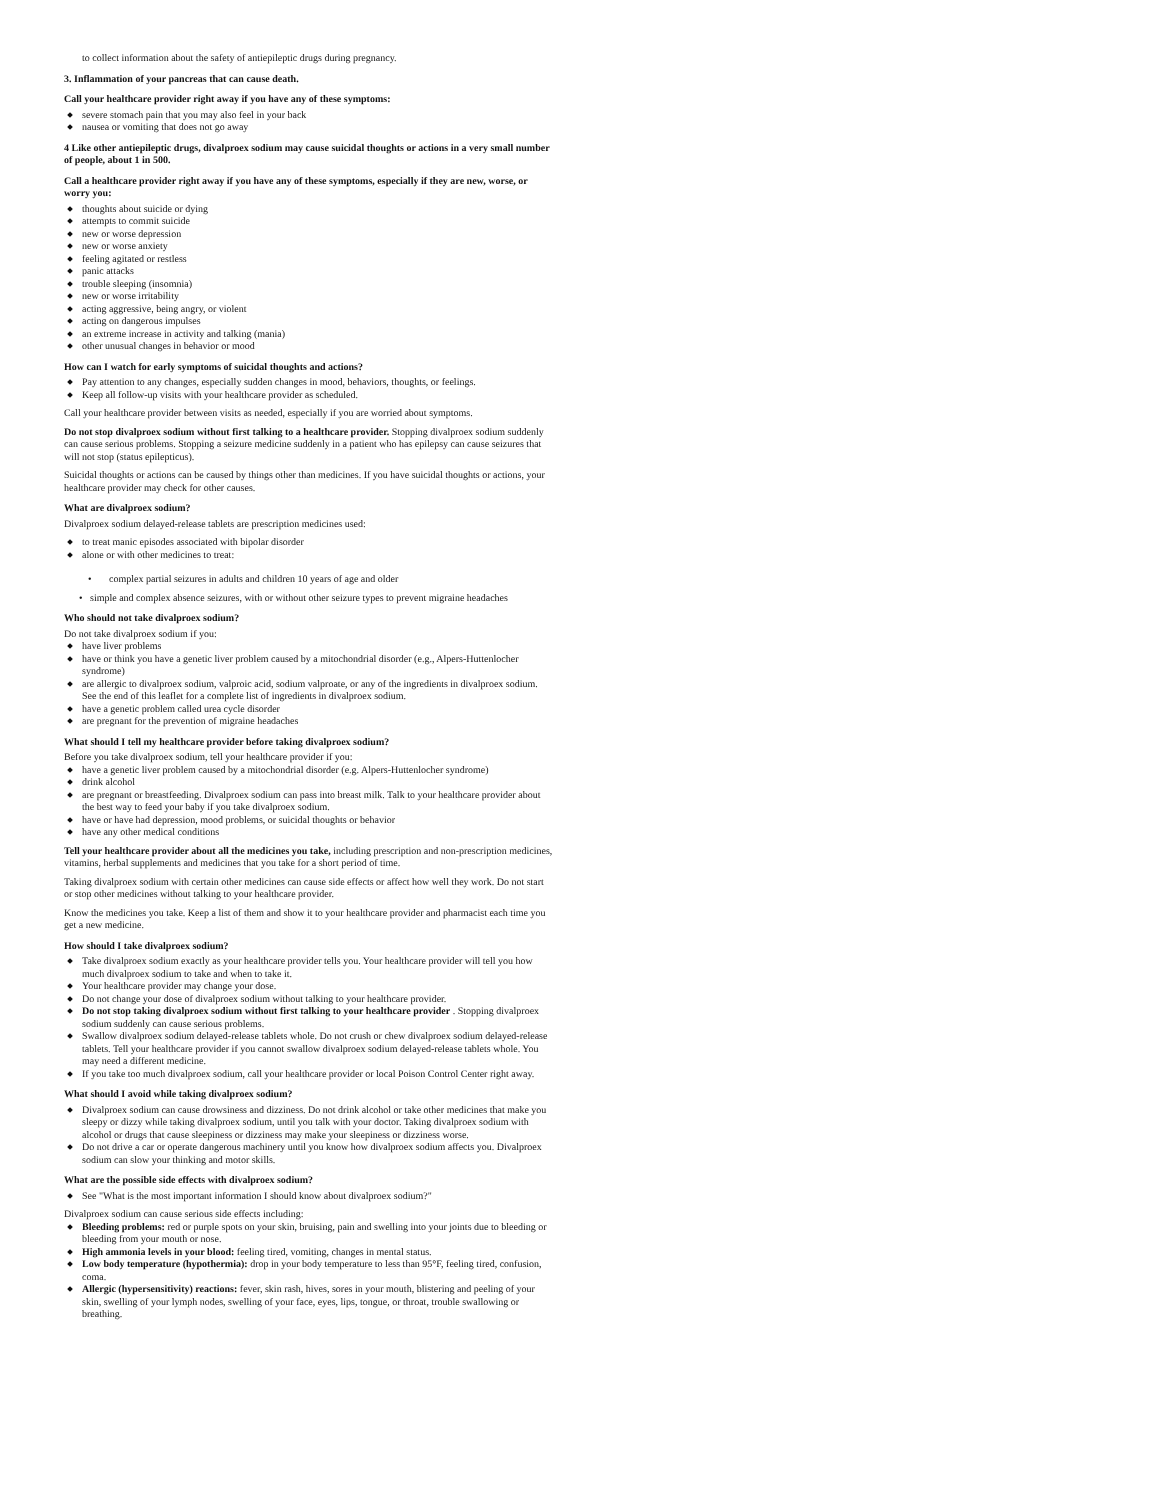to collect information about the safety of antiepileptic drugs during pregnancy.
3. Inflammation of your pancreas that can cause death.
Call your healthcare provider right away if you have any of these symptoms:
severe stomach pain that you may also feel in your back
nausea or vomiting that does not go away
4 Like other antiepileptic drugs, divalproex sodium may cause suicidal thoughts or actions in a very small number of people, about 1 in 500.
Call a healthcare provider right away if you have any of these symptoms, especially if they are new, worse, or worry you:
thoughts about suicide or dying
attempts to commit suicide
new or worse depression
new or worse anxiety
feeling agitated or restless
panic attacks
trouble sleeping (insomnia)
new or worse irritability
acting aggressive, being angry, or violent
acting on dangerous impulses
an extreme increase in activity and talking (mania)
other unusual changes in behavior or mood
How can I watch for early symptoms of suicidal thoughts and actions?
Pay attention to any changes, especially sudden changes in mood, behaviors, thoughts, or feelings.
Keep all follow-up visits with your healthcare provider as scheduled.
Call your healthcare provider between visits as needed, especially if you are worried about symptoms.
Do not stop divalproex sodium without first talking to a healthcare provider. Stopping divalproex sodium suddenly can cause serious problems. Stopping a seizure medicine suddenly in a patient who has epilepsy can cause seizures that will not stop (status epilepticus).
Suicidal thoughts or actions can be caused by things other than medicines. If you have suicidal thoughts or actions, your healthcare provider may check for other causes.
What are divalproex sodium?
Divalproex sodium delayed-release tablets are prescription medicines used:
to treat manic episodes associated with bipolar disorder
alone or with other medicines to treat:
• complex partial seizures in adults and children 10 years of age and older
• simple and complex absence seizures, with or without other seizure types to prevent migraine headaches
Who should not take divalproex sodium?
Do not take divalproex sodium if you:
have liver problems
have or think you have a genetic liver problem caused by a mitochondrial disorder (e.g., Alpers-Huttenlocher syndrome)
are allergic to divalproex sodium, valproic acid, sodium valproate, or any of the ingredients in divalproex sodium. See the end of this leaflet for a complete list of ingredients in divalproex sodium.
have a genetic problem called urea cycle disorder
are pregnant for the prevention of migraine headaches
What should I tell my healthcare provider before taking divalproex sodium?
Before you take divalproex sodium, tell your healthcare provider if you:
have a genetic liver problem caused by a mitochondrial disorder (e.g. Alpers-Huttenlocher syndrome)
drink alcohol
are pregnant or breastfeeding. Divalproex sodium can pass into breast milk. Talk to your healthcare provider about the best way to feed your baby if you take divalproex sodium.
have or have had depression, mood problems, or suicidal thoughts or behavior
have any other medical conditions
Tell your healthcare provider about all the medicines you take, including prescription and non-prescription medicines, vitamins, herbal supplements and medicines that you take for a short period of time.
Taking divalproex sodium with certain other medicines can cause side effects or affect how well they work. Do not start or stop other medicines without talking to your healthcare provider.
Know the medicines you take. Keep a list of them and show it to your healthcare provider and pharmacist each time you get a new medicine.
How should I take divalproex sodium?
Take divalproex sodium exactly as your healthcare provider tells you. Your healthcare provider will tell you how much divalproex sodium to take and when to take it.
Your healthcare provider may change your dose.
Do not change your dose of divalproex sodium without talking to your healthcare provider.
Do not stop taking divalproex sodium without first talking to your healthcare provider . Stopping divalproex sodium suddenly can cause serious problems.
Swallow divalproex sodium delayed-release tablets whole. Do not crush or chew divalproex sodium delayed-release tablets. Tell your healthcare provider if you cannot swallow divalproex sodium delayed-release tablets whole. You may need a different medicine.
If you take too much divalproex sodium, call your healthcare provider or local Poison Control Center right away.
What should I avoid while taking divalproex sodium?
Divalproex sodium can cause drowsiness and dizziness. Do not drink alcohol or take other medicines that make you sleepy or dizzy while taking divalproex sodium, until you talk with your doctor. Taking divalproex sodium with alcohol or drugs that cause sleepiness or dizziness may make your sleepiness or dizziness worse.
Do not drive a car or operate dangerous machinery until you know how divalproex sodium affects you. Divalproex sodium can slow your thinking and motor skills.
What are the possible side effects with divalproex sodium?
See "What is the most important information I should know about divalproex sodium?"
Divalproex sodium can cause serious side effects including:
Bleeding problems: red or purple spots on your skin, bruising, pain and swelling into your joints due to bleeding or bleeding from your mouth or nose.
High ammonia levels in your blood: feeling tired, vomiting, changes in mental status.
Low body temperature (hypothermia): drop in your body temperature to less than 95°F, feeling tired, confusion, coma.
Allergic (hypersensitivity) reactions: fever, skin rash, hives, sores in your mouth, blistering and peeling of your skin, swelling of your lymph nodes, swelling of your face, eyes, lips, tongue, or throat, trouble swallowing or breathing.